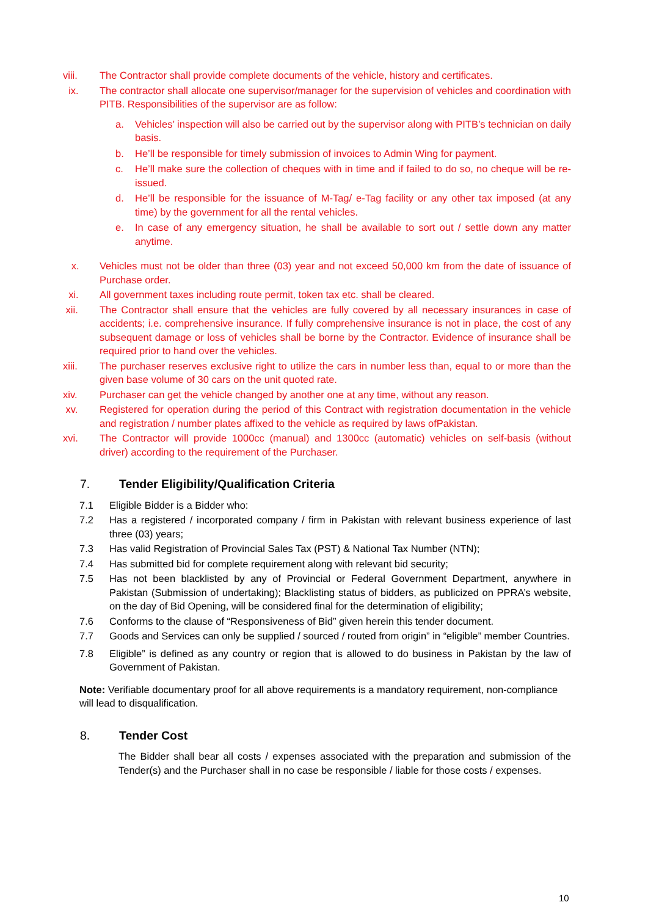viii. The Contractor shall provide complete documents of the vehicle, history and certificates.
ix. The contractor shall allocate one supervisor/manager for the supervision of vehicles and coordination with PITB. Responsibilities of the supervisor are as follow:
a. Vehicles’ inspection will also be carried out by the supervisor along with PITB’s technician on daily basis.
b. He’ll be responsible for timely submission of invoices to Admin Wing for payment.
c. He’ll make sure the collection of cheques with in time and if failed to do so, no cheque will be re-issued.
d. He’ll be responsible for the issuance of M-Tag/ e-Tag facility or any other tax imposed (at any time) by the government for all the rental vehicles.
e. In case of any emergency situation, he shall be available to sort out / settle down any matter anytime.
x. Vehicles must not be older than three (03) year and not exceed 50,000 km from the date of issuance of Purchase order.
xi. All government taxes including route permit, token tax etc. shall be cleared.
xii. The Contractor shall ensure that the vehicles are fully covered by all necessary insurances in case of accidents; i.e. comprehensive insurance. If fully comprehensive insurance is not in place, the cost of any subsequent damage or loss of vehicles shall be borne by the Contractor. Evidence of insurance shall be required prior to hand over the vehicles.
xiii. The purchaser reserves exclusive right to utilize the cars in number less than, equal to or more than the given base volume of 30 cars on the unit quoted rate.
xiv. Purchaser can get the vehicle changed by another one at any time, without any reason.
xv. Registered for operation during the period of this Contract with registration documentation in the vehicle and registration / number plates affixed to the vehicle as required by laws ofPakistan.
xvi. The Contractor will provide 1000cc (manual) and 1300cc (automatic) vehicles on self-basis (without driver) according to the requirement of the Purchaser.
7. Tender Eligibility/Qualification Criteria
7.1 Eligible Bidder is a Bidder who:
7.2 Has a registered / incorporated company / firm in Pakistan with relevant business experience of last three (03) years;
7.3 Has valid Registration of Provincial Sales Tax (PST) & National Tax Number (NTN);
7.4 Has submitted bid for complete requirement along with relevant bid security;
7.5 Has not been blacklisted by any of Provincial or Federal Government Department, anywhere in Pakistan (Submission of undertaking); Blacklisting status of bidders, as publicized on PPRA’s website, on the day of Bid Opening, will be considered final for the determination of eligibility;
7.6 Conforms to the clause of “Responsiveness of Bid” given herein this tender document.
7.7 Goods and Services can only be supplied / sourced / routed from origin” in “eligible” member Countries.
7.8 Eligible” is defined as any country or region that is allowed to do business in Pakistan by the law of Government of Pakistan.
Note: Verifiable documentary proof for all above requirements is a mandatory requirement, non-compliance will lead to disqualification.
8. Tender Cost
The Bidder shall bear all costs / expenses associated with the preparation and submission of the Tender(s) and the Purchaser shall in no case be responsible / liable for those costs / expenses.
10